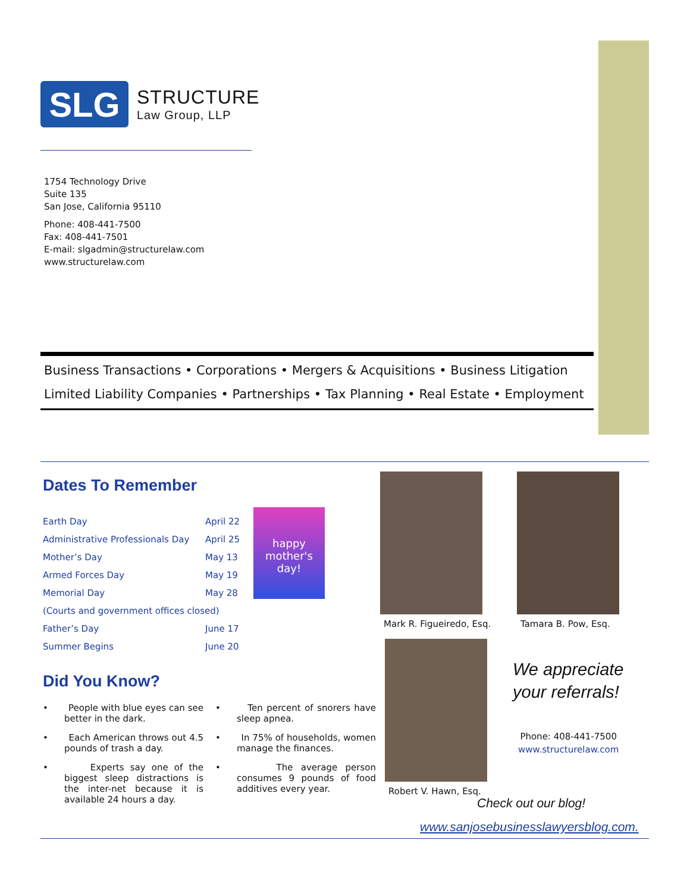SLG
STRUCTURE
Law Group, LLP
1754 Technology Drive
Suite 135
San Jose, California 95110
Phone: 408-441-7500
Fax: 408-441-7501
E-mail: slgadmin@structurelaw.com
www.structurelaw.com
Business Transactions • Corporations • Mergers & Acquisitions • Business Litigation
Limited Liability Companies • Partnerships • Tax Planning • Real Estate • Employment
Dates To Remember
happy mother's day!
| Earth Day | April 22 |
| Administrative Professionals Day | April 25 |
| Mother’s Day | May 13 |
| Armed Forces Day | May 19 |
| Memorial Day | May 28 |
| (Courts and government offices closed) | |
| Father’s Day | June 17 |
| Summer Begins | June 20 |
Did You Know?
• People with blue eyes can see better in the dark.
• Ten percent of snorers have sleep apnea.
• Each American throws out 4.5 pounds of trash a day.
• In 75% of households, women manage the finances.
• Experts say one of the biggest sleep distractions is the inter-net because it is available 24 hours a day.
• The average person consumes 9 pounds of food additives every year.
Mark R. Figueiredo, Esq. Tamara B. Pow, Esq.
Robert V. Hawn, Esq.
We appreciate
your referrals!
Phone: 408-441-7500
www.structurelaw.com
Check out our blog!
www.sanjosebusinesslawyersblog.com.